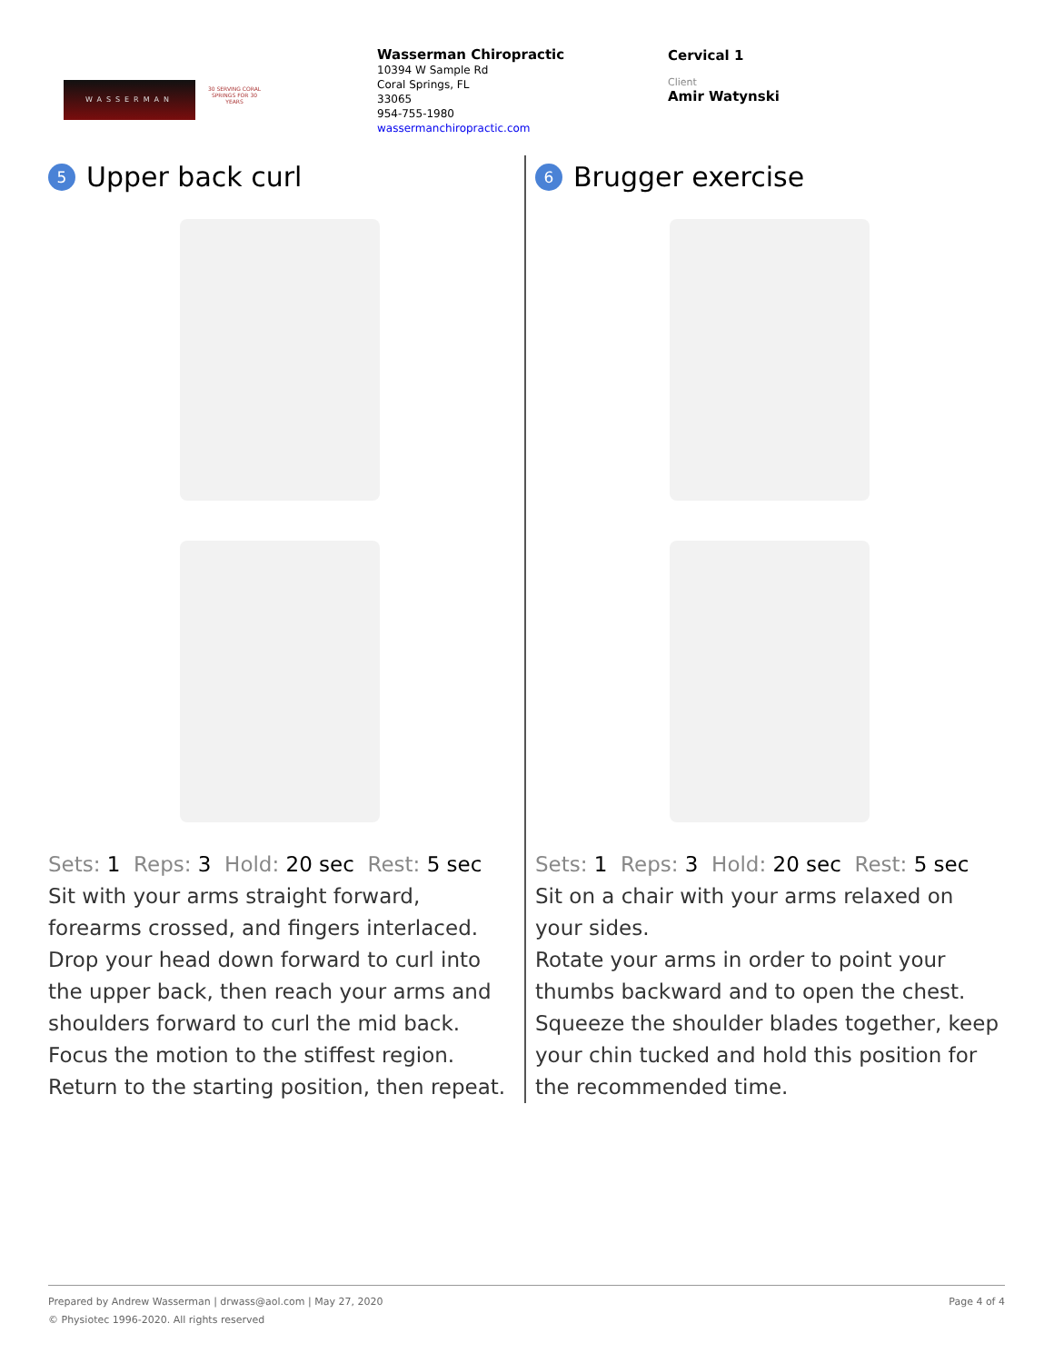WASSERMAN
30 SERVING CORAL SPRINGS FOR 30 YEARS
Wasserman Chiropractic
10394 W Sample Rd
Coral Springs, FL
33065
954-755-1980
wassermanchiropractic.com
Cervical 1
Client
Amir Watynski
5 Upper back curl
Sets: 1 Reps: 3 Hold: 20 sec Rest: 5 sec
Sit with your arms straight forward, forearms crossed, and fingers interlaced.
Drop your head down forward to curl into the upper back, then reach your arms and shoulders forward to curl the mid back. Focus the motion to the stiffest region.
Return to the starting position, then repeat.
6 Brugger exercise
Sets: 1 Reps: 3 Hold: 20 sec Rest: 5 sec
Sit on a chair with your arms relaxed on your sides.
Rotate your arms in order to point your thumbs backward and to open the chest.
Squeeze the shoulder blades together, keep your chin tucked and hold this position for the recommended time.
Prepared by Andrew Wasserman | drwass@aol.com | May 27, 2020 Page 4 of 4
© Physiotec 1996-2020. All rights reserved